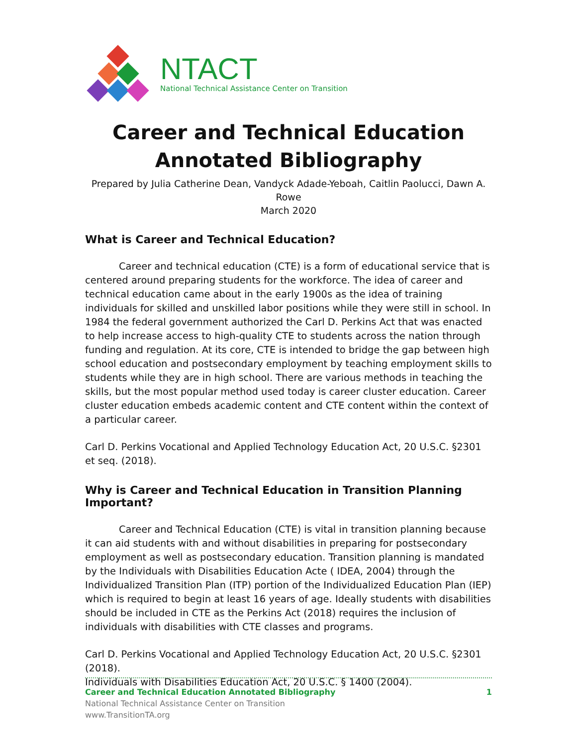NTACT
National Technical Assistance Center on Transition
Career and Technical Education
Annotated Bibliography
Prepared by Julia Catherine Dean, Vandyck Adade-Yeboah, Caitlin Paolucci, Dawn A. Rowe
March 2020
What is Career and Technical Education?
Career and technical education (CTE) is a form of educational service that is centered around preparing students for the workforce. The idea of career and technical education came about in the early 1900s as the idea of training individuals for skilled and unskilled labor positions while they were still in school. In 1984 the federal government authorized the Carl D. Perkins Act that was enacted to help increase access to high-quality CTE to students across the nation through funding and regulation. At its core, CTE is intended to bridge the gap between high school education and postsecondary employment by teaching employment skills to students while they are in high school. There are various methods in teaching the skills, but the most popular method used today is career cluster education. Career cluster education embeds academic content and CTE content within the context of a particular career.
Carl D. Perkins Vocational and Applied Technology Education Act, 20 U.S.C. §2301 et seq. (2018).
Why is Career and Technical Education in Transition Planning Important?
Career and Technical Education (CTE) is vital in transition planning because it can aid students with and without disabilities in preparing for postsecondary employment as well as postsecondary education. Transition planning is mandated by the Individuals with Disabilities Education Acte ( IDEA, 2004) through the Individualized Transition Plan (ITP) portion of the Individualized Education Plan (IEP) which is required to begin at least 16 years of age. Ideally students with disabilities should be included in CTE as the Perkins Act (2018) requires the inclusion of individuals with disabilities with CTE classes and programs.
Carl D. Perkins Vocational and Applied Technology Education Act, 20 U.S.C. §2301 (2018).
Individuals with Disabilities Education Act, 20 U.S.C. § 1400 (2004).
Career and Technical Education Annotated Bibliography 1
National Technical Assistance Center on Transition
www.TransitionTA.org